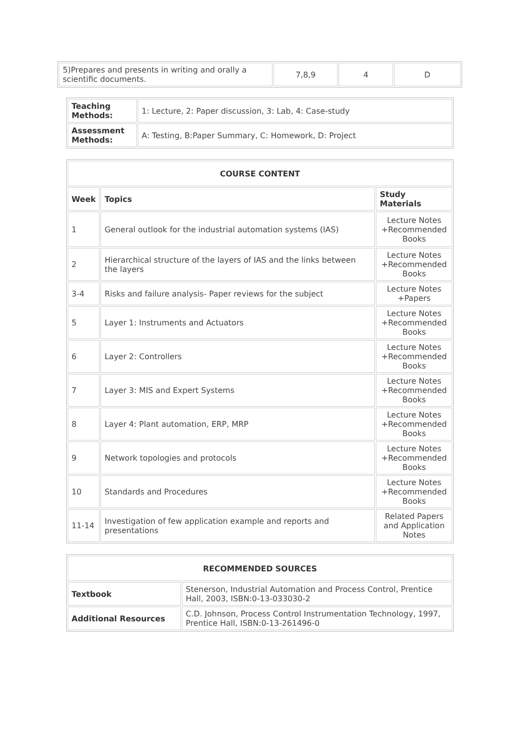| 5)Prepares and presents in writing and orally a scientific documents. | 7,8,9 | 4 | D |
| Teaching Methods: | 1: Lecture, 2: Paper discussion, 3: Lab, 4: Case-study |
| Assessment Methods: | A: Testing, B:Paper Summary, C: Homework, D: Project |
| COURSE CONTENT | | |
| --- | --- | --- |
| Week | Topics | Study Materials |
| 1 | General outlook for the industrial automation systems (IAS) | Lecture Notes +Recommended Books |
| 2 | Hierarchical structure of the layers of IAS and the links between the layers | Lecture Notes +Recommended Books |
| 3-4 | Risks and failure analysis- Paper reviews for the subject | Lecture Notes +Papers |
| 5 | Layer 1: Instruments and Actuators | Lecture Notes +Recommended Books |
| 6 | Layer 2: Controllers | Lecture Notes +Recommended Books |
| 7 | Layer 3: MIS and Expert Systems | Lecture Notes +Recommended Books |
| 8 | Layer 4: Plant automation, ERP, MRP | Lecture Notes +Recommended Books |
| 9 | Network topologies and protocols | Lecture Notes +Recommended Books |
| 10 | Standards and Procedures | Lecture Notes +Recommended Books |
| 11-14 | Investigation of few application example and reports and presentations | Related Papers and Application Notes |
| RECOMMENDED SOURCES | |
| --- | --- |
| Textbook | Stenerson, Industrial Automation and Process Control, Prentice Hall, 2003, ISBN:0-13-033030-2 |
| Additional Resources | C.D. Johnson, Process Control Instrumentation Technology, 1997, Prentice Hall, ISBN:0-13-261496-0 |